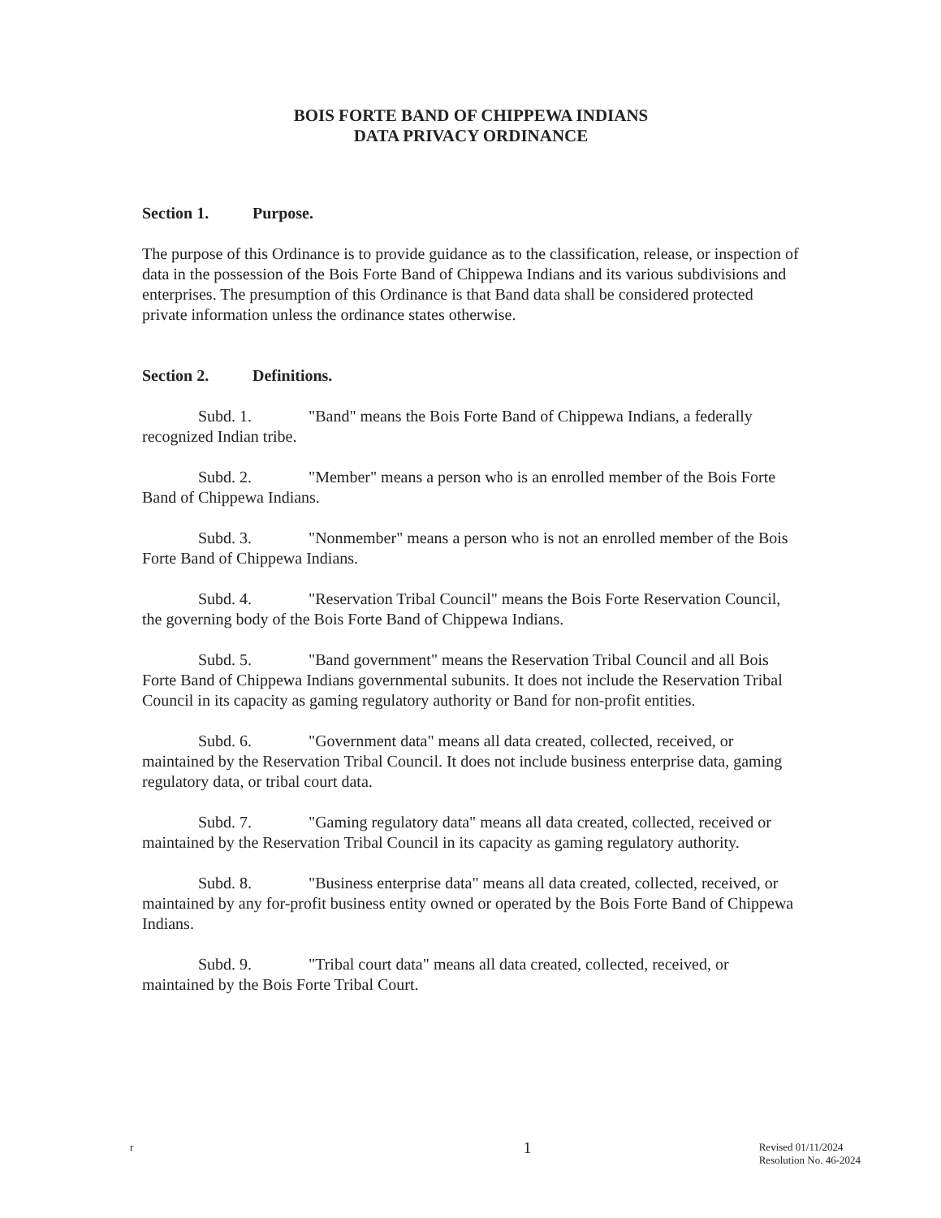BOIS FORTE BAND OF CHIPPEWA INDIANS
DATA PRIVACY ORDINANCE
Section 1. Purpose.
The purpose of this Ordinance is to provide guidance as to the classification, release, or inspection of data in the possession of the Bois Forte Band of Chippewa Indians and its various subdivisions and enterprises. The presumption of this Ordinance is that Band data shall be considered protected private information unless the ordinance states otherwise.
Section 2. Definitions.
Subd. 1. "Band" means the Bois Forte Band of Chippewa Indians, a federally recognized Indian tribe.
Subd. 2. "Member" means a person who is an enrolled member of the Bois Forte Band of Chippewa Indians.
Subd. 3. "Nonmember" means a person who is not an enrolled member of the Bois Forte Band of Chippewa Indians.
Subd. 4. "Reservation Tribal Council" means the Bois Forte Reservation Council, the governing body of the Bois Forte Band of Chippewa Indians.
Subd. 5. "Band government" means the Reservation Tribal Council and all Bois Forte Band of Chippewa Indians governmental subunits. It does not include the Reservation Tribal Council in its capacity as gaming regulatory authority or Band for non-profit entities.
Subd. 6. "Government data" means all data created, collected, received, or maintained by the Reservation Tribal Council. It does not include business enterprise data, gaming regulatory data, or tribal court data.
Subd. 7. "Gaming regulatory data" means all data created, collected, received or maintained by the Reservation Tribal Council in its capacity as gaming regulatory authority.
Subd. 8. "Business enterprise data" means all data created, collected, received, or maintained by any for-profit business entity owned or operated by the Bois Forte Band of Chippewa Indians.
Subd. 9. "Tribal court data" means all data created, collected, received, or maintained by the Bois Forte Tribal Court.
r
1
Revised 01/11/2024
Resolution No. 46-2024